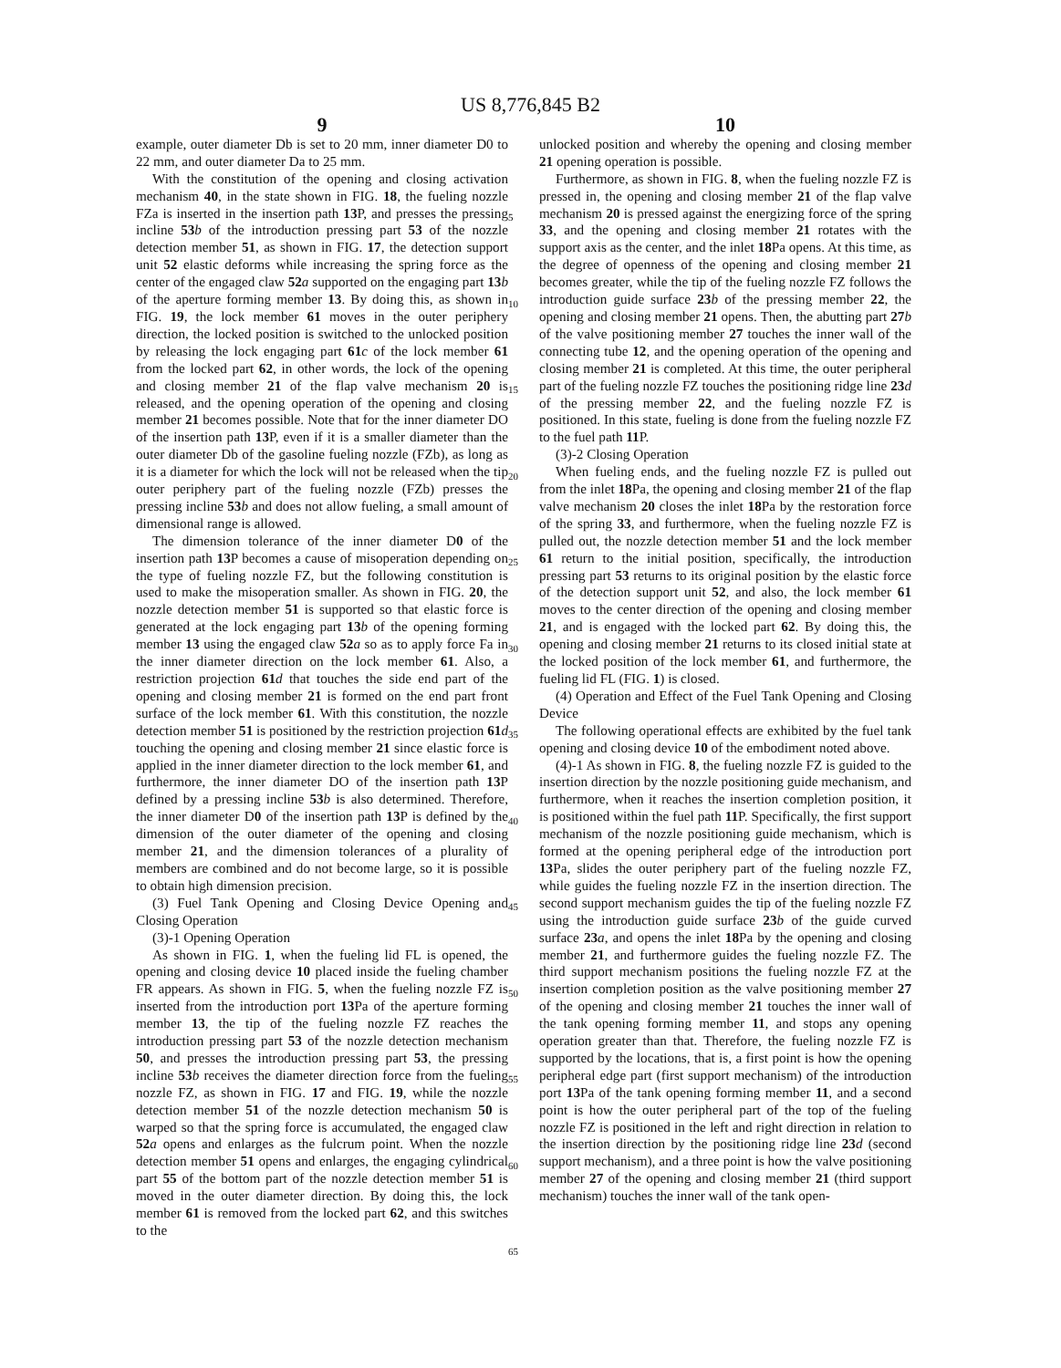US 8,776,845 B2
9
example, outer diameter Db is set to 20 mm, inner diameter D0 to 22 mm, and outer diameter Da to 25 mm.
With the constitution of the opening and closing activation mechanism 40, in the state shown in FIG. 18, the fueling nozzle FZa is inserted in the insertion path 13 P, and presses the pressing incline 53 b of the introduction pressing part 53 of the nozzle detection member 51, as shown in FIG. 17, the detection support unit 52 elastic deforms while increasing the spring force as the center of the engaged claw 52 a supported on the engaging part 13 b of the aperture forming member 13. By doing this, as shown in FIG. 19, the lock member 61 moves in the outer periphery direction, the locked position is switched to the unlocked position by releasing the lock engaging part 61 c of the lock member 61 from the locked part 62, in other words, the lock of the opening and closing member 21 of the flap valve mechanism 20 is released, and the opening operation of the opening and closing member 21 becomes possible. Note that for the inner diameter DO of the insertion path 13 P, even if it is a smaller diameter than the outer diameter Db of the gasoline fueling nozzle (FZb), as long as it is a diameter for which the lock will not be released when the tip outer periphery part of the fueling nozzle (FZb) presses the pressing incline 53 b and does not allow fueling, a small amount of dimensional range is allowed.
The dimension tolerance of the inner diameter D0 of the insertion path 13 P becomes a cause of misoperation depending on the type of fueling nozzle FZ, but the following constitution is used to make the misoperation smaller. As shown in FIG. 20, the nozzle detection member 51 is supported so that elastic force is generated at the lock engaging part 13 b of the opening forming member 13 using the engaged claw 52 a so as to apply force Fa in the inner diameter direction on the lock member 61. Also, a restriction projection 61 d that touches the side end part of the opening and closing member 21 is formed on the end part front surface of the lock member 61. With this constitution, the nozzle detection member 51 is positioned by the restriction projection 61 d touching the opening and closing member 21 since elastic force is applied in the inner diameter direction to the lock member 61, and furthermore, the inner diameter DO of the insertion path 13 P defined by a pressing incline 53 b is also determined. Therefore, the inner diameter D0 of the insertion path 13 P is defined by the dimension of the outer diameter of the opening and closing member 21, and the dimension tolerances of a plurality of members are combined and do not become large, so it is possible to obtain high dimension precision.
(3) Fuel Tank Opening and Closing Device Opening and Closing Operation
(3)-1 Opening Operation
As shown in FIG. 1, when the fueling lid FL is opened, the opening and closing device 10 placed inside the fueling chamber FR appears. As shown in FIG. 5, when the fueling nozzle FZ is inserted from the introduction port 13 Pa of the aperture forming member 13, the tip of the fueling nozzle FZ reaches the introduction pressing part 53 of the nozzle detection mechanism 50, and presses the introduction pressing part 53, the pressing incline 53 b receives the diameter direction force from the fueling nozzle FZ, as shown in FIG. 17 and FIG. 19, while the nozzle detection member 51 of the nozzle detection mechanism 50 is warped so that the spring force is accumulated, the engaged claw 52 a opens and enlarges as the fulcrum point. When the nozzle detection member 51 opens and enlarges, the engaging cylindrical part 55 of the bottom part of the nozzle detection member 51 is moved in the outer diameter direction. By doing this, the lock member 61 is removed from the locked part 62, and this switches to the
5
10
15
20
25
30
35
40
45
50
55
60
65
10
unlocked position and whereby the opening and closing member 21 opening operation is possible.
Furthermore, as shown in FIG. 8, when the fueling nozzle FZ is pressed in, the opening and closing member 21 of the flap valve mechanism 20 is pressed against the energizing force of the spring 33, and the opening and closing member 21 rotates with the support axis as the center, and the inlet 18 Pa opens. At this time, as the degree of openness of the opening and closing member 21 becomes greater, while the tip of the fueling nozzle FZ follows the introduction guide surface 23 b of the pressing member 22, the opening and closing member 21 opens. Then, the abutting part 27 b of the valve positioning member 27 touches the inner wall of the connecting tube 12, and the opening operation of the opening and closing member 21 is completed. At this time, the outer peripheral part of the fueling nozzle FZ touches the positioning ridge line 23 d of the pressing member 22, and the fueling nozzle FZ is positioned. In this state, fueling is done from the fueling nozzle FZ to the fuel path 11 P.
(3)-2 Closing Operation
When fueling ends, and the fueling nozzle FZ is pulled out from the inlet 18 Pa, the opening and closing member 21 of the flap valve mechanism 20 closes the inlet 18 Pa by the restoration force of the spring 33, and furthermore, when the fueling nozzle FZ is pulled out, the nozzle detection member 51 and the lock member 61 return to the initial position, specifically, the introduction pressing part 53 returns to its original position by the elastic force of the detection support unit 52, and also, the lock member 61 moves to the center direction of the opening and closing member 21, and is engaged with the locked part 62. By doing this, the opening and closing member 21 returns to its closed initial state at the locked position of the lock member 61, and furthermore, the fueling lid FL (FIG. 1) is closed.
(4) Operation and Effect of the Fuel Tank Opening and Closing Device
The following operational effects are exhibited by the fuel tank opening and closing device 10 of the embodiment noted above.
(4)-1 As shown in FIG. 8, the fueling nozzle FZ is guided to the insertion direction by the nozzle positioning guide mechanism, and furthermore, when it reaches the insertion completion position, it is positioned within the fuel path 11 P. Specifically, the first support mechanism of the nozzle positioning guide mechanism, which is formed at the opening peripheral edge of the introduction port 13 Pa, slides the outer periphery part of the fueling nozzle FZ, while guides the fueling nozzle FZ in the insertion direction. The second support mechanism guides the tip of the fueling nozzle FZ using the introduction guide surface 23 b of the guide curved surface 23 a, and opens the inlet 18 Pa by the opening and closing member 21, and furthermore guides the fueling nozzle FZ. The third support mechanism positions the fueling nozzle FZ at the insertion completion position as the valve positioning member 27 of the opening and closing member 21 touches the inner wall of the tank opening forming member 11, and stops any opening operation greater than that. Therefore, the fueling nozzle FZ is supported by the locations, that is, a first point is how the opening peripheral edge part (first support mechanism) of the introduction port 13 Pa of the tank opening forming member 11, and a second point is how the outer peripheral part of the top of the fueling nozzle FZ is positioned in the left and right direction in relation to the insertion direction by the positioning ridge line 23 d (second support mechanism), and a three point is how the valve positioning member 27 of the opening and closing member 21 (third support mechanism) touches the inner wall of the tank open-